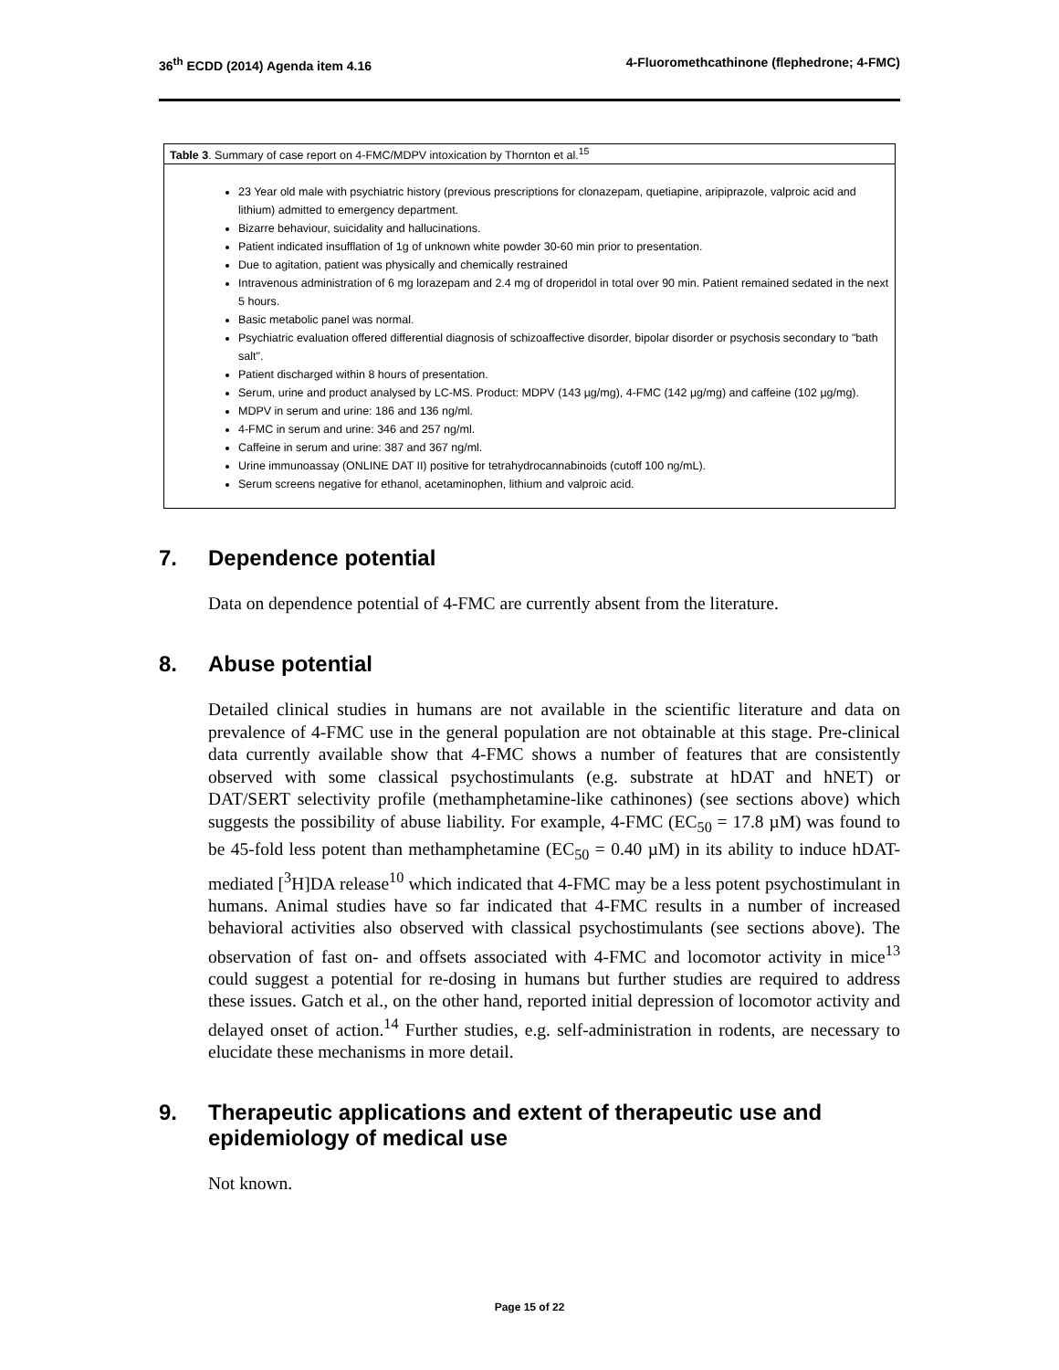36<sup>th</sup> ECDD (2014) Agenda item 4.16
4-Fluoromethcathinone (flephedrone; 4-FMC)
| Table 3 . Summary of case report on 4-FMC/MDPV intoxication by Thornton et al.<sup>15</sup> |
| --- |
| 23 Year old male with psychiatric history (previous prescriptions for clonazepam, quetiapine, aripiprazole, valproic acid and lithium) admitted to emergency department. Bizarre behaviour, suicidality and hallucinations. Patient indicated insufflation of 1g of unknown white powder 30-60 min prior to presentation. Due to agitation, patient was physically and chemically restrained Intravenous administration of 6 mg lorazepam and 2.4 mg of droperidol in total over 90 min. Patient remained sedated in the next 5 hours. Basic metabolic panel was normal. Psychiatric evaluation offered differential diagnosis of schizoaffective disorder, bipolar disorder or psychosis secondary to "bath salt". Patient discharged within 8 hours of presentation. Serum, urine and product analysed by LC-MS. Product: MDPV (143 µg/mg), 4-FMC (142 µg/mg) and caffeine (102 µg/mg). MDPV in serum and urine: 186 and 136 ng/ml. 4-FMC in serum and urine: 346 and 257 ng/ml. Caffeine in serum and urine: 387 and 367 ng/ml. Urine immunoassay (ONLINE DAT II) positive for tetrahydrocannabinoids (cutoff 100 ng/mL). Serum screens negative for ethanol, acetaminophen, lithium and valproic acid. |
7. Dependence potential
Data on dependence potential of 4-FMC are currently absent from the literature.
8. Abuse potential
Detailed clinical studies in humans are not available in the scientific literature and data on prevalence of 4-FMC use in the general population are not obtainable at this stage. Pre-clinical data currently available show that 4-FMC shows a number of features that are consistently observed with some classical psychostimulants (e.g. substrate at hDAT and hNET) or DAT/SERT selectivity profile (methamphetamine-like cathinones) (see sections above) which suggests the possibility of abuse liability. For example, 4-FMC (EC<sub>50</sub> = 17.8 µM) was found to be 45-fold less potent than methamphetamine (EC<sub>50</sub> = 0.40 µM) in its ability to induce hDAT-mediated [<sup>3</sup>H]DA release<sup>10</sup> which indicated that 4-FMC may be a less potent psychostimulant in humans. Animal studies have so far indicated that 4-FMC results in a number of increased behavioral activities also observed with classical psychostimulants (see sections above). The observation of fast on- and offsets associated with 4-FMC and locomotor activity in mice<sup>13</sup> could suggest a potential for re-dosing in humans but further studies are required to address these issues. Gatch et al., on the other hand, reported initial depression of locomotor activity and delayed onset of action.<sup>14</sup> Further studies, e.g. self-administration in rodents, are necessary to elucidate these mechanisms in more detail.
9. Therapeutic applications and extent of therapeutic use and epidemiology of medical use
Not known.
Page 15 of 22